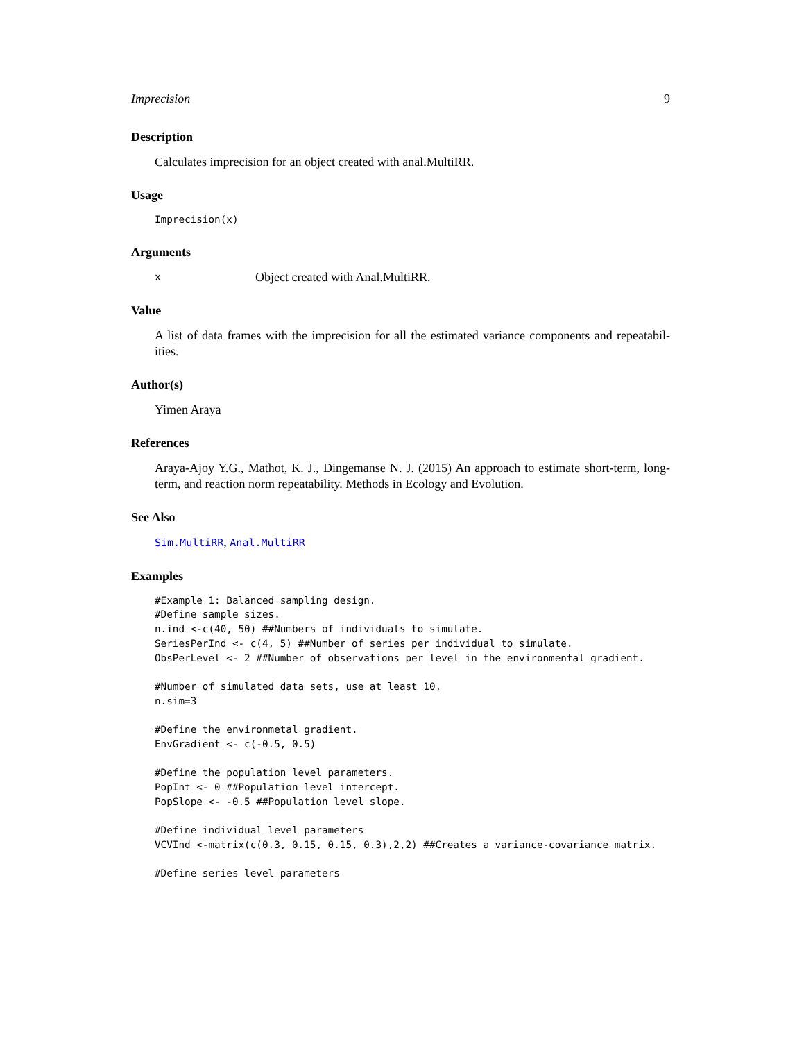Imprecision 9
Description
Calculates imprecision for an object created with anal.MultiRR.
Usage
Imprecision(x)
Arguments
x Object created with Anal.MultiRR.
Value
A list of data frames with the imprecision for all the estimated variance components and repeatabil-ities.
Author(s)
Yimen Araya
References
Araya-Ajoy Y.G., Mathot, K. J., Dingemanse N. J. (2015) An approach to estimate short-term, long-term, and reaction norm repeatability. Methods in Ecology and Evolution.
See Also
Sim.MultiRR, Anal.MultiRR
Examples
#Example 1: Balanced sampling design.
#Define sample sizes.
n.ind <-c(40, 50) ##Numbers of individuals to simulate.
SeriesPerInd <- c(4, 5) ##Number of series per individual to simulate.
ObsPerLevel <- 2 ##Number of observations per level in the environmental gradient.

#Number of simulated data sets, use at least 10.
n.sim=3

#Define the environmetal gradient.
EnvGradient <- c(-0.5, 0.5)

#Define the population level parameters.
PopInt <- 0 ##Population level intercept.
PopSlope <- -0.5 ##Population level slope.

#Define individual level parameters
VCVInd <-matrix(c(0.3, 0.15, 0.15, 0.3),2,2) ##Creates a variance-covariance matrix.

#Define series level parameters